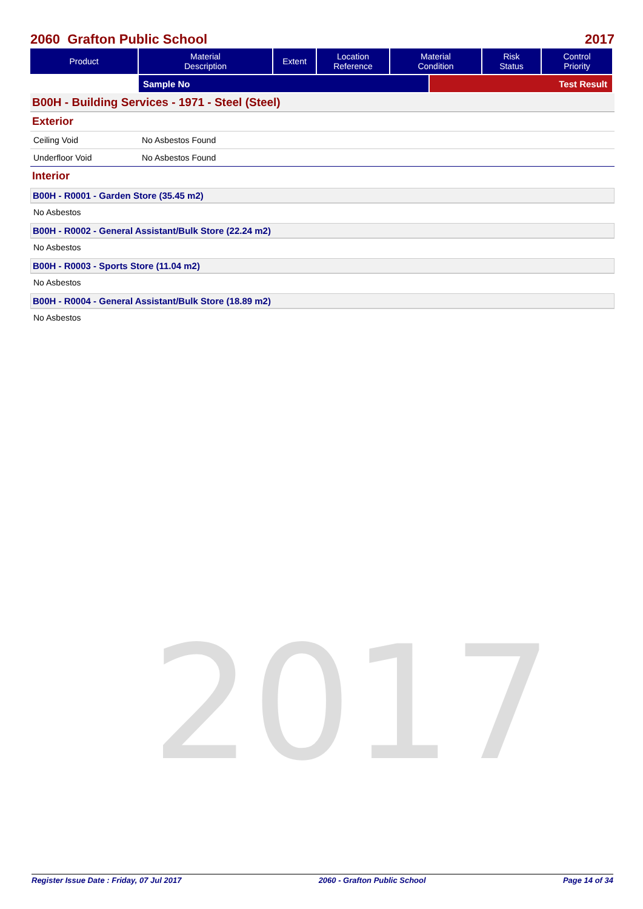2017
2060 Grafton Public School 2017
| Product | Material Description | Extent | Location Reference | Material Condition | Risk Status | Control Priority |
| --- | --- | --- | --- | --- | --- | --- |
| | Sample No | Test Result |
B00H - Building Services - 1971 - Steel (Steel)
Exterior
Ceiling Void No Asbestos Found
Underfloor Void No Asbestos Found
Interior
B00H - R0001 - Garden Store (35.45 m2)
No Asbestos
B00H - R0002 - General Assistant/Bulk Store (22.24 m2)
No Asbestos
B00H - R0003 - Sports Store (11.04 m2)
No Asbestos
B00H - R0004 - General Assistant/Bulk Store (18.89 m2)
No Asbestos
Register Issue Date : Friday, 07 Jul 2017 2060 - Grafton Public School Page 14 of 34